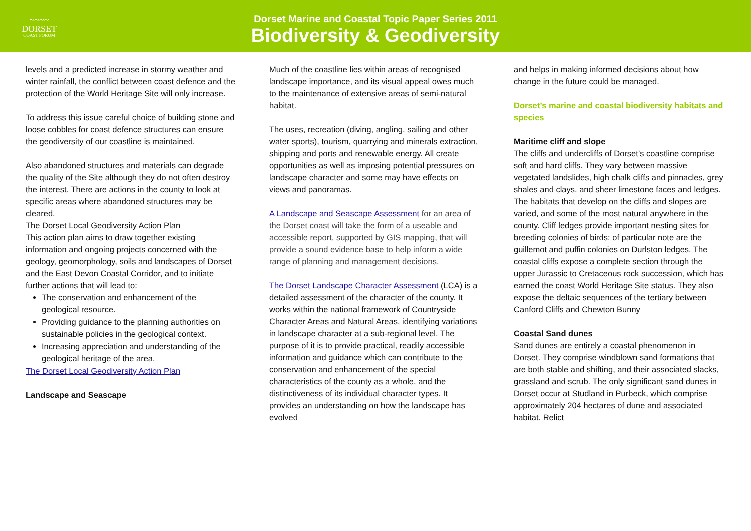~~~~
DORSET
COAST FORUM
Dorset Marine and Coastal Topic Paper Series 2011
Biodiversity & Geodiversity
levels and a predicted increase in stormy weather and winter rainfall, the conflict between coast defence and the protection of the World Heritage Site will only increase.
To address this issue careful choice of building stone and loose cobbles for coast defence structures can ensure the geodiversity of our coastline is maintained.
Also abandoned structures and materials can degrade the quality of the Site although they do not often destroy the interest. There are actions in the county to look at specific areas where abandoned structures may be cleared.
The Dorset Local Geodiversity Action Plan
This action plan aims to draw together existing information and ongoing projects concerned with the geology, geomorphology, soils and landscapes of Dorset and the East Devon Coastal Corridor, and to initiate further actions that will lead to:
The conservation and enhancement of the geological resource.
Providing guidance to the planning authorities on sustainable policies in the geological context.
Increasing appreciation and understanding of the geological heritage of the area.
The Dorset Local Geodiversity Action Plan
Landscape and Seascape
Much of the coastline lies within areas of recognised landscape importance, and its visual appeal owes much to the maintenance of extensive areas of semi-natural habitat.
The uses, recreation (diving, angling, sailing and other water sports), tourism, quarrying and minerals extraction, shipping and ports and renewable energy. All create opportunities as well as imposing potential pressures on landscape character and some may have effects on views and panoramas.
A Landscape and Seascape Assessment for an area of the Dorset coast will take the form of a useable and accessible report, supported by GIS mapping, that will provide a sound evidence base to help inform a wide range of planning and management decisions.
The Dorset Landscape Character Assessment (LCA) is a detailed assessment of the character of the county. It works within the national framework of Countryside Character Areas and Natural Areas, identifying variations in landscape character at a sub-regional level. The purpose of it is to provide practical, readily accessible information and guidance which can contribute to the conservation and enhancement of the special characteristics of the county as a whole, and the distinctiveness of its individual character types. It provides an understanding on how the landscape has evolved
and helps in making informed decisions about how change in the future could be managed.
Dorset’s marine and coastal biodiversity habitats and species
Maritime cliff and slope
The cliffs and undercliffs of Dorset’s coastline comprise soft and hard cliffs. They vary between massive vegetated landslides, high chalk cliffs and pinnacles, grey shales and clays, and sheer limestone faces and ledges. The habitats that develop on the cliffs and slopes are varied, and some of the most natural anywhere in the county. Cliff ledges provide important nesting sites for breeding colonies of birds: of particular note are the guillemot and puffin colonies on Durlston ledges. The coastal cliffs expose a complete section through the upper Jurassic to Cretaceous rock succession, which has earned the coast World Heritage Site status. They also expose the deltaic sequences of the tertiary between Canford Cliffs and Chewton Bunny
Coastal Sand dunes
Sand dunes are entirely a coastal phenomenon in Dorset. They comprise windblown sand formations that are both stable and shifting, and their associated slacks, grassland and scrub. The only significant sand dunes in Dorset occur at Studland in Purbeck, which comprise approximately 204 hectares of dune and associated habitat. Relict